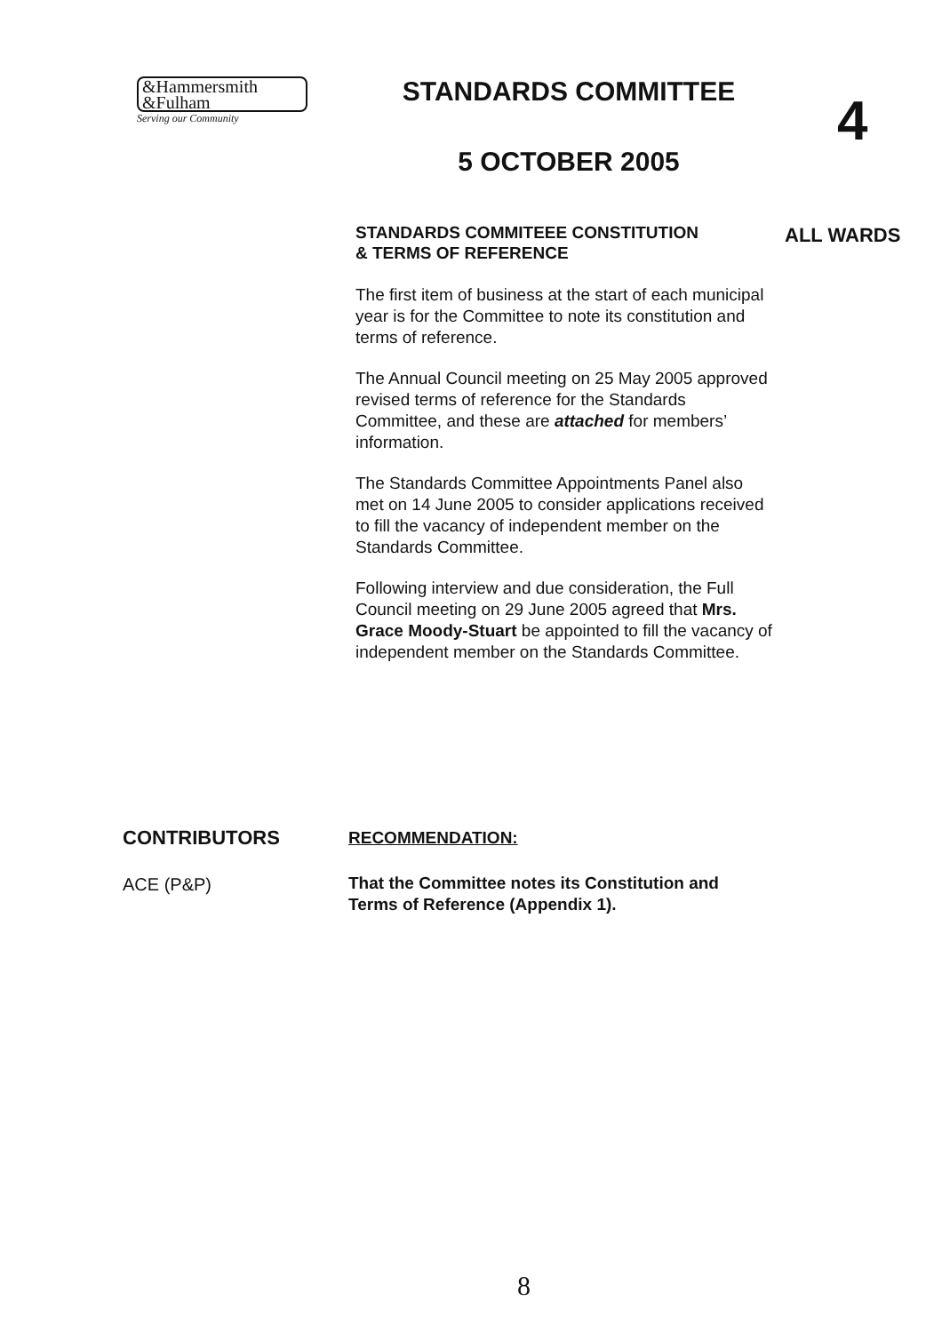&Hammersmith
&Fulham
Serving our Community
STANDARDS COMMITTEE
5 OCTOBER 2005
4
ALL WARDS
STANDARDS COMMITEEE CONSTITUTION
& TERMS OF REFERENCE
The first item of business at the start of each municipal year is for the Committee to note its constitution and terms of reference.
The Annual Council meeting on 25 May 2005 approved revised terms of reference for the Standards Committee, and these are attached for members’ information.
The Standards Committee Appointments Panel also met on 14 June 2005 to consider applications received to fill the vacancy of independent member on the Standards Committee.
Following interview and due consideration, the Full Council meeting on 29 June 2005 agreed that Mrs. Grace Moody-Stuart be appointed to fill the vacancy of independent member on the Standards Committee.
CONTRIBUTORS
ACE (P&P)
RECOMMENDATION:
That the Committee notes its Constitution and Terms of Reference (Appendix 1).
8